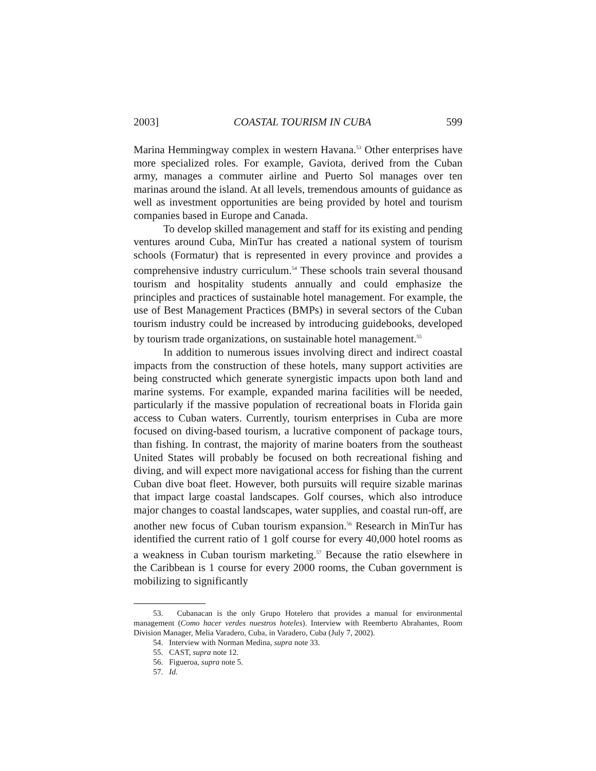2003] COASTAL TOURISM IN CUBA 599
Marina Hemmingway complex in western Havana.<sup>53</sup> Other enterprises have more specialized roles. For example, Gaviota, derived from the Cuban army, manages a commuter airline and Puerto Sol manages over ten marinas around the island. At all levels, tremendous amounts of guidance as well as investment opportunities are being provided by hotel and tourism companies based in Europe and Canada.
To develop skilled management and staff for its existing and pending ventures around Cuba, MinTur has created a national system of tourism schools (Formatur) that is represented in every province and provides a comprehensive industry curriculum.<sup>54</sup> These schools train several thousand tourism and hospitality students annually and could emphasize the principles and practices of sustainable hotel management. For example, the use of Best Management Practices (BMPs) in several sectors of the Cuban tourism industry could be increased by introducing guidebooks, developed by tourism trade organizations, on sustainable hotel management.<sup>55</sup>
In addition to numerous issues involving direct and indirect coastal impacts from the construction of these hotels, many support activities are being constructed which generate synergistic impacts upon both land and marine systems. For example, expanded marina facilities will be needed, particularly if the massive population of recreational boats in Florida gain access to Cuban waters. Currently, tourism enterprises in Cuba are more focused on diving-based tourism, a lucrative component of package tours, than fishing. In contrast, the majority of marine boaters from the southeast United States will probably be focused on both recreational fishing and diving, and will expect more navigational access for fishing than the current Cuban dive boat fleet. However, both pursuits will require sizable marinas that impact large coastal landscapes. Golf courses, which also introduce major changes to coastal landscapes, water supplies, and coastal run-off, are another new focus of Cuban tourism expansion.<sup>56</sup> Research in MinTur has identified the current ratio of 1 golf course for every 40,000 hotel rooms as a weakness in Cuban tourism marketing.<sup>57</sup> Because the ratio elsewhere in the Caribbean is 1 course for every 2000 rooms, the Cuban government is mobilizing to significantly
53. Cubanacan is the only Grupo Hotelero that provides a manual for environmental management (Como hacer verdes nuestros hoteles). Interview with Reemberto Abrahantes, Room Division Manager, Melia Varadero, Cuba, in Varadero, Cuba (July 7, 2002).
54. Interview with Norman Medina, supra note 33.
55. CAST, supra note 12.
56. Figueroa, supra note 5.
57. Id.